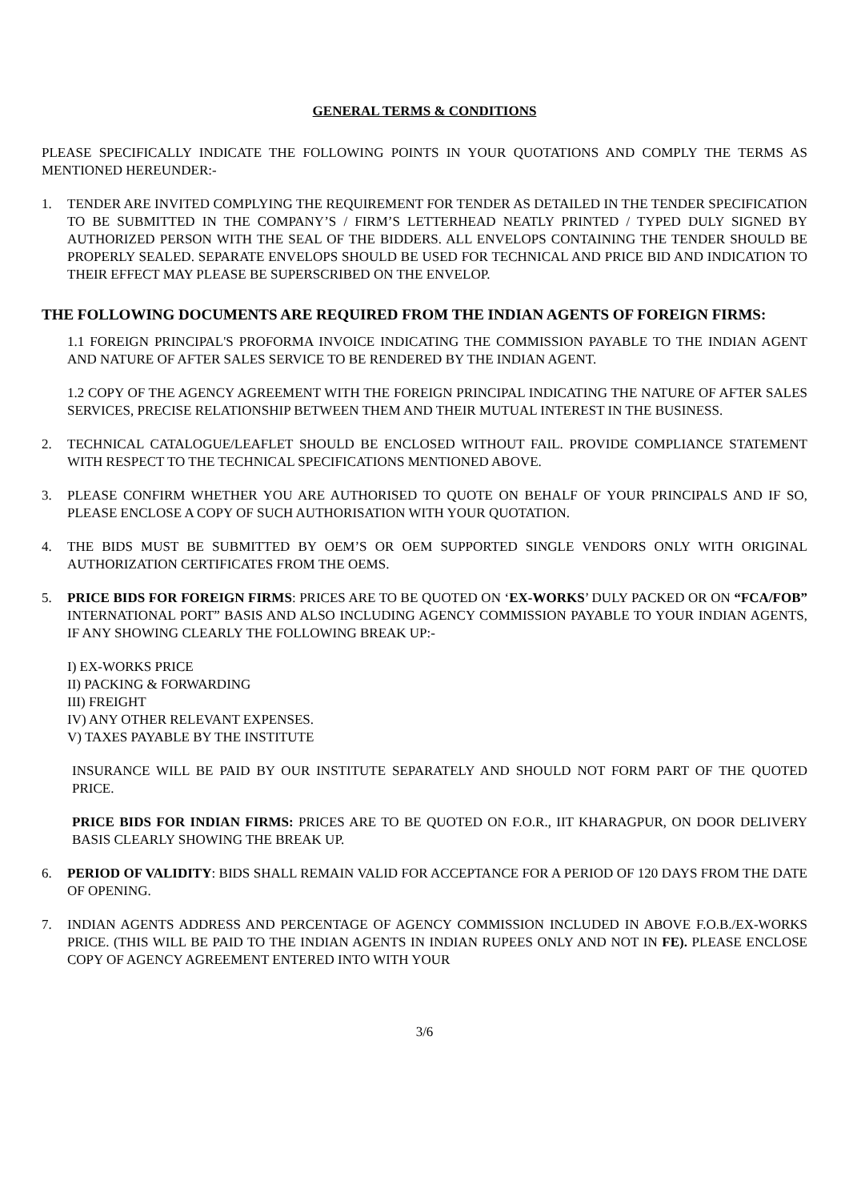GENERAL TERMS & CONDITIONS
PLEASE SPECIFICALLY INDICATE THE FOLLOWING POINTS IN YOUR QUOTATIONS AND COMPLY THE TERMS AS MENTIONED HEREUNDER:-
1. TENDER ARE INVITED COMPLYING THE REQUIREMENT FOR TENDER AS DETAILED IN THE TENDER SPECIFICATION TO BE SUBMITTED IN THE COMPANY’S / FIRM’S LETTERHEAD NEATLY PRINTED / TYPED DULY SIGNED BY AUTHORIZED PERSON WITH THE SEAL OF THE BIDDERS. ALL ENVELOPS CONTAINING THE TENDER SHOULD BE PROPERLY SEALED. SEPARATE ENVELOPS SHOULD BE USED FOR TECHNICAL AND PRICE BID AND INDICATION TO THEIR EFFECT MAY PLEASE BE SUPERSCRIBED ON THE ENVELOP.
THE FOLLOWING DOCUMENTS ARE REQUIRED FROM THE INDIAN AGENTS OF FOREIGN FIRMS:
1.1 FOREIGN PRINCIPAL'S PROFORMA INVOICE INDICATING THE COMMISSION PAYABLE TO THE INDIAN AGENT AND NATURE OF AFTER SALES SERVICE TO BE RENDERED BY THE INDIAN AGENT.
1.2 COPY OF THE AGENCY AGREEMENT WITH THE FOREIGN PRINCIPAL INDICATING THE NATURE OF AFTER SALES SERVICES, PRECISE RELATIONSHIP BETWEEN THEM AND THEIR MUTUAL INTEREST IN THE BUSINESS.
2. TECHNICAL CATALOGUE/LEAFLET SHOULD BE ENCLOSED WITHOUT FAIL. PROVIDE COMPLIANCE STATEMENT WITH RESPECT TO THE TECHNICAL SPECIFICATIONS MENTIONED ABOVE.
3. PLEASE CONFIRM WHETHER YOU ARE AUTHORISED TO QUOTE ON BEHALF OF YOUR PRINCIPALS AND IF SO, PLEASE ENCLOSE A COPY OF SUCH AUTHORISATION WITH YOUR QUOTATION.
4. THE BIDS MUST BE SUBMITTED BY OEM’S OR OEM SUPPORTED SINGLE VENDORS ONLY WITH ORIGINAL AUTHORIZATION CERTIFICATES FROM THE OEMS.
5. PRICE BIDS FOR FOREIGN FIRMS: PRICES ARE TO BE QUOTED ON ‘EX-WORKS’ DULY PACKED OR ON “FCA/FOB” INTERNATIONAL PORT” BASIS AND ALSO INCLUDING AGENCY COMMISSION PAYABLE TO YOUR INDIAN AGENTS, IF ANY SHOWING CLEARLY THE FOLLOWING BREAK UP:-
I) EX-WORKS PRICE
II) PACKING & FORWARDING
III) FREIGHT
IV) ANY OTHER RELEVANT EXPENSES.
V) TAXES PAYABLE BY THE INSTITUTE
INSURANCE WILL BE PAID BY OUR INSTITUTE SEPARATELY AND SHOULD NOT FORM PART OF THE QUOTED PRICE.
PRICE BIDS FOR INDIAN FIRMS: PRICES ARE TO BE QUOTED ON F.O.R., IIT KHARAGPUR, ON DOOR DELIVERY BASIS CLEARLY SHOWING THE BREAK UP.
6. PERIOD OF VALIDITY: BIDS SHALL REMAIN VALID FOR ACCEPTANCE FOR A PERIOD OF 120 DAYS FROM THE DATE OF OPENING.
7. INDIAN AGENTS ADDRESS AND PERCENTAGE OF AGENCY COMMISSION INCLUDED IN ABOVE F.O.B./EX-WORKS PRICE. (THIS WILL BE PAID TO THE INDIAN AGENTS IN INDIAN RUPEES ONLY AND NOT IN FE). PLEASE ENCLOSE COPY OF AGENCY AGREEMENT ENTERED INTO WITH YOUR
3/6